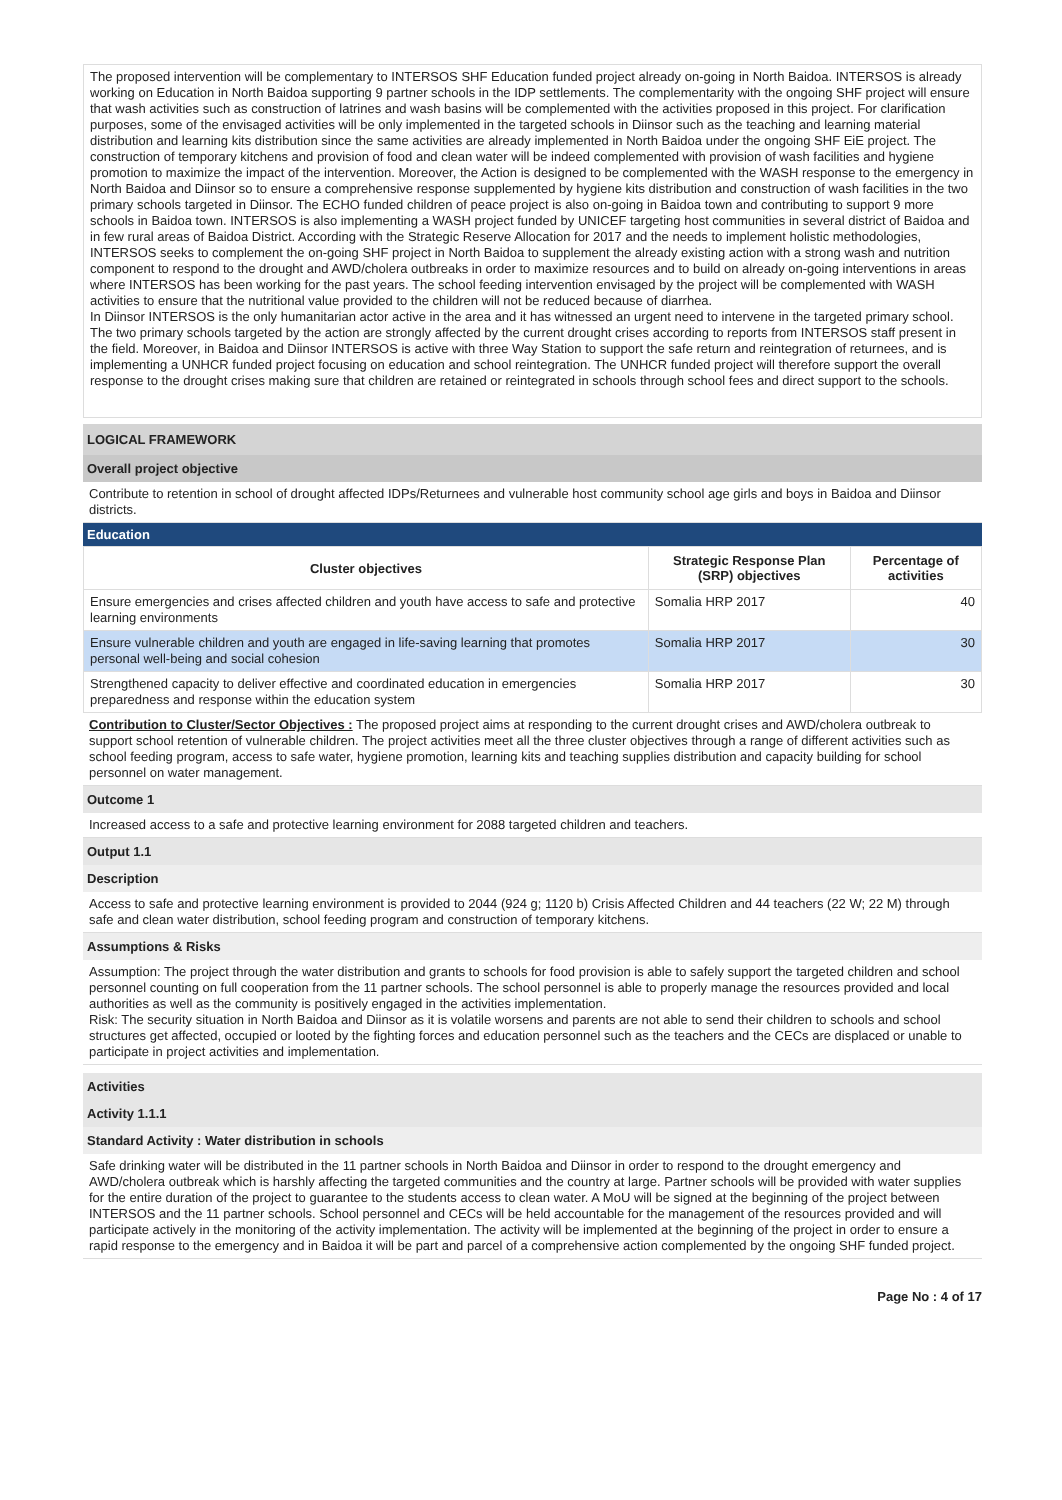The proposed intervention will be complementary to INTERSOS SHF Education funded project already on-going in North Baidoa. INTERSOS is already working on Education in North Baidoa supporting 9 partner schools in the IDP settlements. The complementarity with the ongoing SHF project will ensure that wash activities such as construction of latrines and wash basins will be complemented with the activities proposed in this project. For clarification purposes, some of the envisaged activities will be only implemented in the targeted schools in Diinsor such as the teaching and learning material distribution and learning kits distribution since the same activities are already implemented in North Baidoa under the ongoing SHF EiE project. The construction of temporary kitchens and provision of food and clean water will be indeed complemented with provision of wash facilities and hygiene promotion to maximize the impact of the intervention. Moreover, the Action is designed to be complemented with the WASH response to the emergency in North Baidoa and Diinsor so to ensure a comprehensive response supplemented by hygiene kits distribution and construction of wash facilities in the two primary schools targeted in Diinsor. The ECHO funded children of peace project is also on-going in Baidoa town and contributing to support 9 more schools in Baidoa town. INTERSOS is also implementing a WASH project funded by UNICEF targeting host communities in several district of Baidoa and in few rural areas of Baidoa District. According with the Strategic Reserve Allocation for 2017 and the needs to implement holistic methodologies, INTERSOS seeks to complement the on-going SHF project in North Baidoa to supplement the already existing action with a strong wash and nutrition component to respond to the drought and AWD/cholera outbreaks in order to maximize resources and to build on already on-going interventions in areas where INTERSOS has been working for the past years. The school feeding intervention envisaged by the project will be complemented with WASH activities to ensure that the nutritional value provided to the children will not be reduced because of diarrhea.
In Diinsor INTERSOS is the only humanitarian actor active in the area and it has witnessed an urgent need to intervene in the targeted primary school. The two primary schools targeted by the action are strongly affected by the current drought crises according to reports from INTERSOS staff present in the field. Moreover, in Baidoa and Diinsor INTERSOS is active with three Way Station to support the safe return and reintegration of returnees, and is implementing a UNHCR funded project focusing on education and school reintegration. The UNHCR funded project will therefore support the overall response to the drought crises making sure that children are retained or reintegrated in schools through school fees and direct support to the schools.
LOGICAL FRAMEWORK
Overall project objective
Contribute to retention in school of drought affected IDPs/Returnees and vulnerable host community school age girls and boys in Baidoa and Diinsor districts.
Education
| Cluster objectives | Strategic Response Plan (SRP) objectives | Percentage of activities |
| --- | --- | --- |
| Ensure emergencies and crises affected children and youth have access to safe and protective learning environments | Somalia HRP 2017 | 40 |
| Ensure vulnerable children and youth are engaged in life-saving learning that promotes personal well-being and social cohesion | Somalia HRP 2017 | 30 |
| Strengthened capacity to deliver effective and coordinated education in emergencies preparedness and response within the education system | Somalia HRP 2017 | 30 |
Contribution to Cluster/Sector Objectives : The proposed project aims at responding to the current drought crises and AWD/cholera outbreak to support school retention of vulnerable children. The project activities meet all the three cluster objectives through a range of different activities such as school feeding program, access to safe water, hygiene promotion, learning kits and teaching supplies distribution and capacity building for school personnel on water management.
Outcome 1
Increased access to a safe and protective learning environment for 2088 targeted children and teachers.
Output 1.1
Description
Access to safe and protective learning environment is provided to 2044 (924 g; 1120 b) Crisis Affected Children and 44 teachers (22 W; 22 M) through safe and clean water distribution, school feeding program and construction of temporary kitchens.
Assumptions & Risks
Assumption: The project through the water distribution and grants to schools for food provision is able to safely support the targeted children and school personnel counting on full cooperation from the 11 partner schools. The school personnel is able to properly manage the resources provided and local authorities as well as the community is positively engaged in the activities implementation.
Risk: The security situation in North Baidoa and Diinsor as it is volatile worsens and parents are not able to send their children to schools and school structures get affected, occupied or looted by the fighting forces and education personnel such as the teachers and the CECs are displaced or unable to participate in project activities and implementation.
Activities
Activity 1.1.1
Standard Activity : Water distribution in schools
Safe drinking water will be distributed in the 11 partner schools in North Baidoa and Diinsor in order to respond to the drought emergency and AWD/cholera outbreak which is harshly affecting the targeted communities and the country at large. Partner schools will be provided with water supplies for the entire duration of the project to guarantee to the students access to clean water. A MoU will be signed at the beginning of the project between INTERSOS and the 11 partner schools. School personnel and CECs will be held accountable for the management of the resources provided and will participate actively in the monitoring of the activity implementation. The activity will be implemented at the beginning of the project in order to ensure a rapid response to the emergency and in Baidoa it will be part and parcel of a comprehensive action complemented by the ongoing SHF funded project.
Page No : 4 of 17